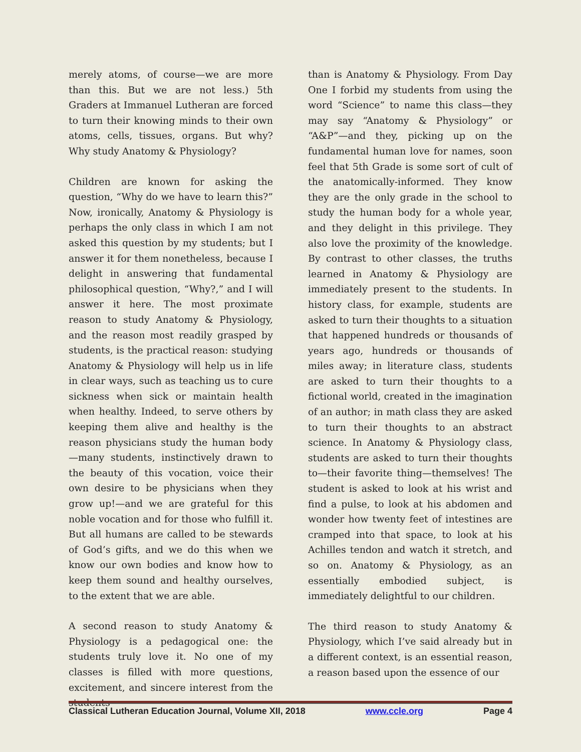merely atoms, of course—we are more than this. But we are not less.) 5th Graders at Immanuel Lutheran are forced to turn their knowing minds to their own atoms, cells, tissues, organs. But why? Why study Anatomy & Physiology?
Children are known for asking the question, “Why do we have to learn this?” Now, ironically, Anatomy & Physiology is perhaps the only class in which I am not asked this question by my students; but I answer it for them nonetheless, because I delight in answering that fundamental philosophical question, “Why?,” and I will answer it here. The most proximate reason to study Anatomy & Physiology, and the reason most readily grasped by students, is the practical reason: studying Anatomy & Physiology will help us in life in clear ways, such as teaching us to cure sickness when sick or maintain health when healthy. Indeed, to serve others by keeping them alive and healthy is the reason physicians study the human body—many students, instinctively drawn to the beauty of this vocation, voice their own desire to be physicians when they grow up!—and we are grateful for this noble vocation and for those who fulfill it. But all humans are called to be stewards of God’s gifts, and we do this when we know our own bodies and know how to keep them sound and healthy ourselves, to the extent that we are able.
A second reason to study Anatomy & Physiology is a pedagogical one: the students truly love it. No one of my classes is filled with more questions, excitement, and sincere interest from the students
than is Anatomy & Physiology. From Day One I forbid my students from using the word “Science” to name this class—they may say “Anatomy & Physiology” or “A&P”—and they, picking up on the fundamental human love for names, soon feel that 5th Grade is some sort of cult of the anatomically-informed. They know they are the only grade in the school to study the human body for a whole year, and they delight in this privilege. They also love the proximity of the knowledge. By contrast to other classes, the truths learned in Anatomy & Physiology are immediately present to the students. In history class, for example, students are asked to turn their thoughts to a situation that happened hundreds or thousands of years ago, hundreds or thousands of miles away; in literature class, students are asked to turn their thoughts to a fictional world, created in the imagination of an author; in math class they are asked to turn their thoughts to an abstract science. In Anatomy & Physiology class, students are asked to turn their thoughts to—their favorite thing—themselves! The student is asked to look at his wrist and find a pulse, to look at his abdomen and wonder how twenty feet of intestines are cramped into that space, to look at his Achilles tendon and watch it stretch, and so on. Anatomy & Physiology, as an essentially embodied subject, is immediately delightful to our children.
The third reason to study Anatomy & Physiology, which I’ve said already but in a different context, is an essential reason, a reason based upon the essence of our
Classical Lutheran Education Journal, Volume XII, 2018 www.ccle.org Page 4